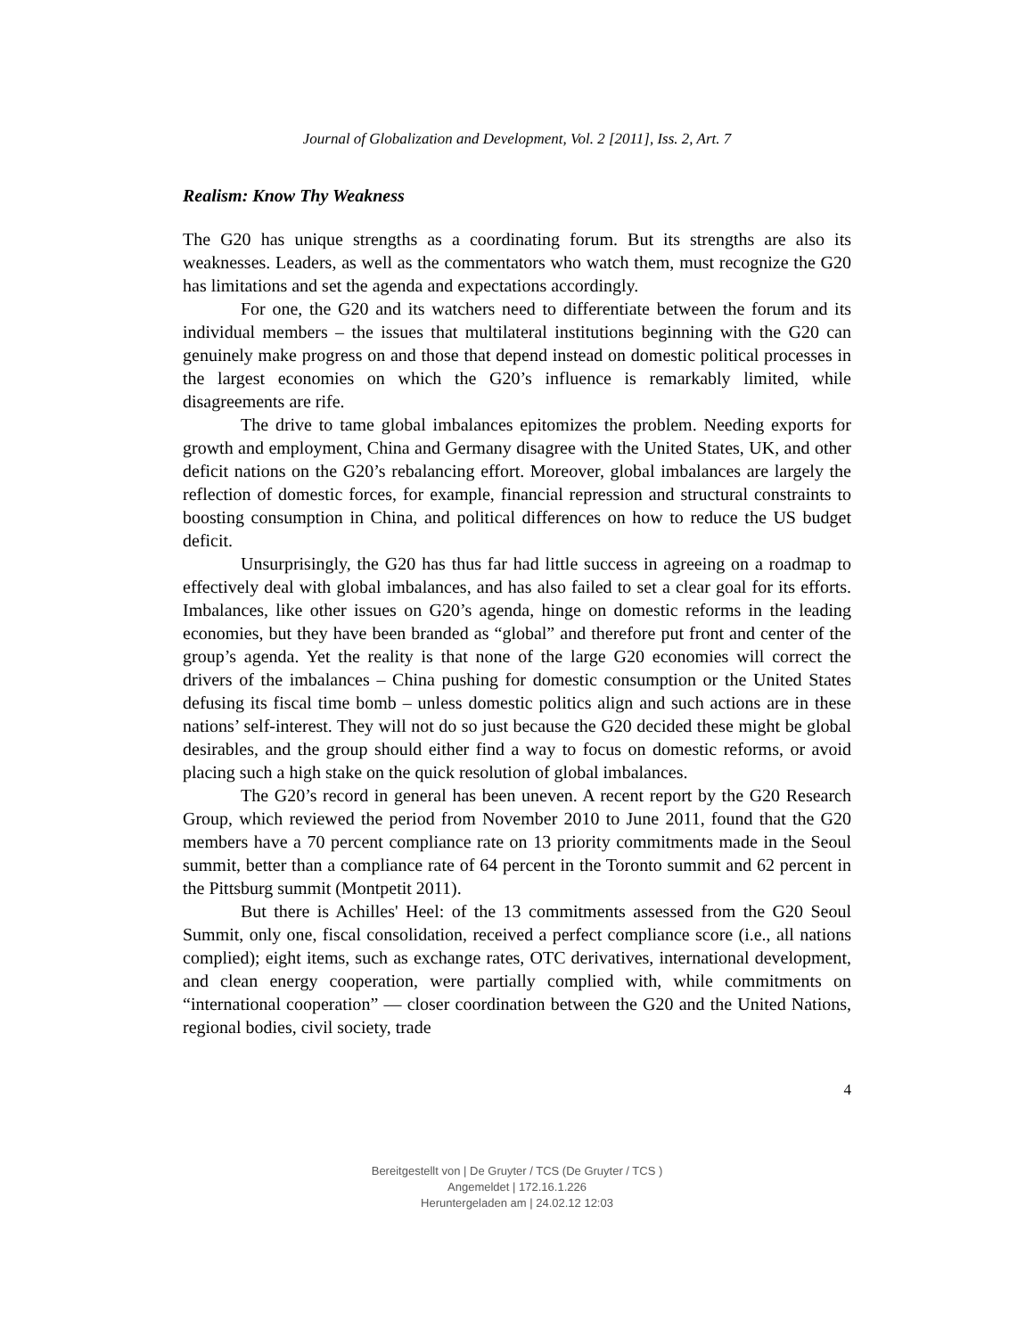Journal of Globalization and Development, Vol. 2 [2011], Iss. 2, Art. 7
Realism: Know Thy Weakness
The G20 has unique strengths as a coordinating forum. But its strengths are also its weaknesses. Leaders, as well as the commentators who watch them, must recognize the G20 has limitations and set the agenda and expectations accordingly.
For one, the G20 and its watchers need to differentiate between the forum and its individual members – the issues that multilateral institutions beginning with the G20 can genuinely make progress on and those that depend instead on domestic political processes in the largest economies on which the G20’s influence is remarkably limited, while disagreements are rife.
The drive to tame global imbalances epitomizes the problem. Needing exports for growth and employment, China and Germany disagree with the United States, UK, and other deficit nations on the G20’s rebalancing effort. Moreover, global imbalances are largely the reflection of domestic forces, for example, financial repression and structural constraints to boosting consumption in China, and political differences on how to reduce the US budget deficit.
Unsurprisingly, the G20 has thus far had little success in agreeing on a roadmap to effectively deal with global imbalances, and has also failed to set a clear goal for its efforts. Imbalances, like other issues on G20’s agenda, hinge on domestic reforms in the leading economies, but they have been branded as “global” and therefore put front and center of the group’s agenda. Yet the reality is that none of the large G20 economies will correct the drivers of the imbalances – China pushing for domestic consumption or the United States defusing its fiscal time bomb – unless domestic politics align and such actions are in these nations’ self-interest. They will not do so just because the G20 decided these might be global desirables, and the group should either find a way to focus on domestic reforms, or avoid placing such a high stake on the quick resolution of global imbalances.
The G20’s record in general has been uneven. A recent report by the G20 Research Group, which reviewed the period from November 2010 to June 2011, found that the G20 members have a 70 percent compliance rate on 13 priority commitments made in the Seoul summit, better than a compliance rate of 64 percent in the Toronto summit and 62 percent in the Pittsburg summit (Montpetit 2011).
But there is Achilles' Heel: of the 13 commitments assessed from the G20 Seoul Summit, only one, fiscal consolidation, received a perfect compliance score (i.e., all nations complied); eight items, such as exchange rates, OTC derivatives, international development, and clean energy cooperation, were partially complied with, while commitments on “international cooperation” — closer coordination between the G20 and the United Nations, regional bodies, civil society, trade
4
Bereitgestellt von | De Gruyter / TCS (De Gruyter / TCS )
Angemeldet | 172.16.1.226
Heruntergeladen am | 24.02.12 12:03